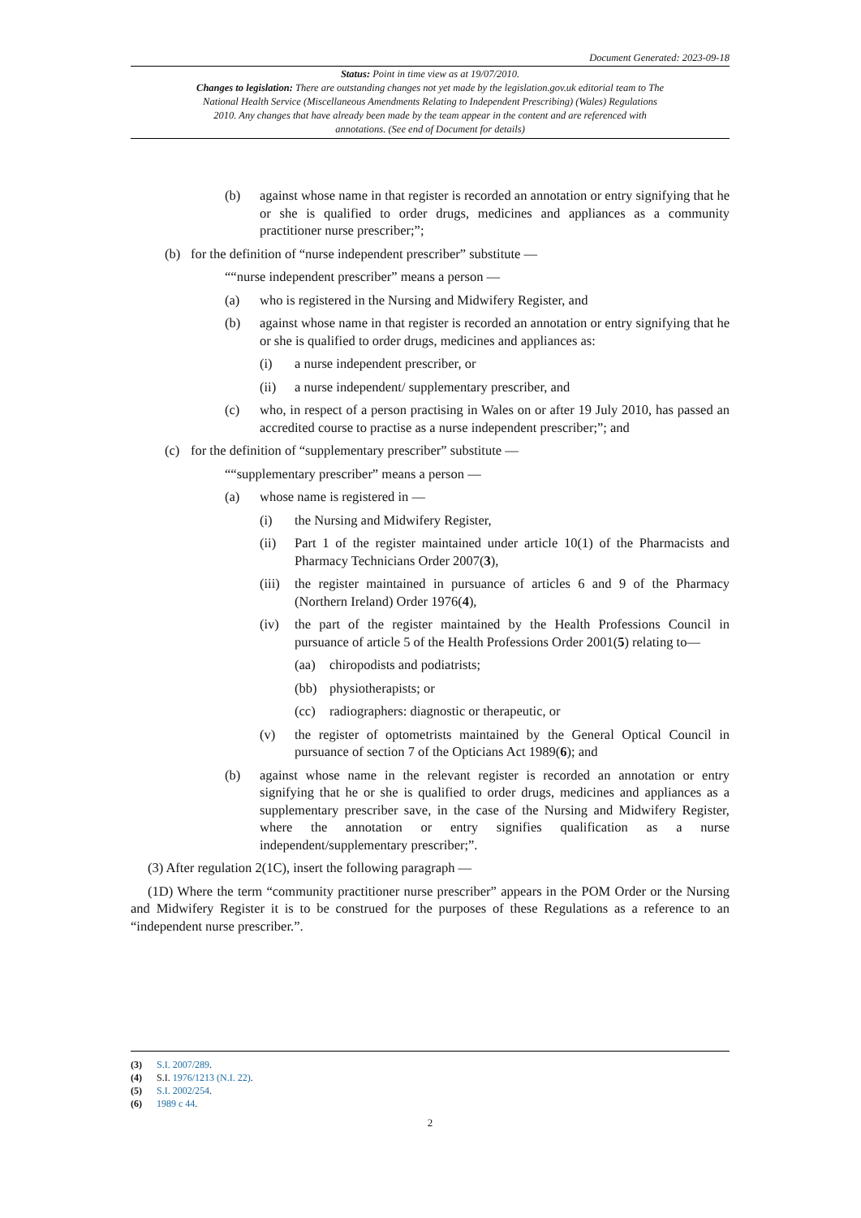Document Generated: 2023-09-18
Status: Point in time view as at 19/07/2010.
Changes to legislation: There are outstanding changes not yet made by the legislation.gov.uk editorial team to The National Health Service (Miscellaneous Amendments Relating to Independent Prescribing) (Wales) Regulations 2010. Any changes that have already been made by the team appear in the content and are referenced with annotations. (See end of Document for details)
(b) against whose name in that register is recorded an annotation or entry signifying that he or she is qualified to order drugs, medicines and appliances as a community practitioner nurse prescriber;”;
(b) for the definition of “nurse independent prescriber” substitute —
““nurse independent prescriber” means a person —
(a) who is registered in the Nursing and Midwifery Register, and
(b) against whose name in that register is recorded an annotation or entry signifying that he or she is qualified to order drugs, medicines and appliances as:
(i) a nurse independent prescriber, or
(ii) a nurse independent/ supplementary prescriber, and
(c) who, in respect of a person practising in Wales on or after 19 July 2010, has passed an accredited course to practise as a nurse independent prescriber;”; and
(c) for the definition of “supplementary prescriber” substitute —
““supplementary prescriber” means a person —
(a) whose name is registered in —
(i) the Nursing and Midwifery Register,
(ii) Part 1 of the register maintained under article 10(1) of the Pharmacists and Pharmacy Technicians Order 2007(3),
(iii) the register maintained in pursuance of articles 6 and 9 of the Pharmacy (Northern Ireland) Order 1976(4),
(iv) the part of the register maintained by the Health Professions Council in pursuance of article 5 of the Health Professions Order 2001(5) relating to—
(aa) chiropodists and podiatrists;
(bb) physiotherapists; or
(cc) radiographers: diagnostic or therapeutic, or
(v) the register of optometrists maintained by the General Optical Council in pursuance of section 7 of the Opticians Act 1989(6); and
(b) against whose name in the relevant register is recorded an annotation or entry signifying that he or she is qualified to order drugs, medicines and appliances as a supplementary prescriber save, in the case of the Nursing and Midwifery Register, where the annotation or entry signifies qualification as a nurse independent/supplementary prescriber;”.
(3) After regulation 2(1C), insert the following paragraph —
(1D) Where the term “community practitioner nurse prescriber” appears in the POM Order or the Nursing and Midwifery Register it is to be construed for the purposes of these Regulations as a reference to an “independent nurse prescriber.”.
(3) S.I. 2007/289.
(4) S.I. 1976/1213 (N.I. 22).
(5) S.I. 2002/254.
(6) 1989 c 44.
2